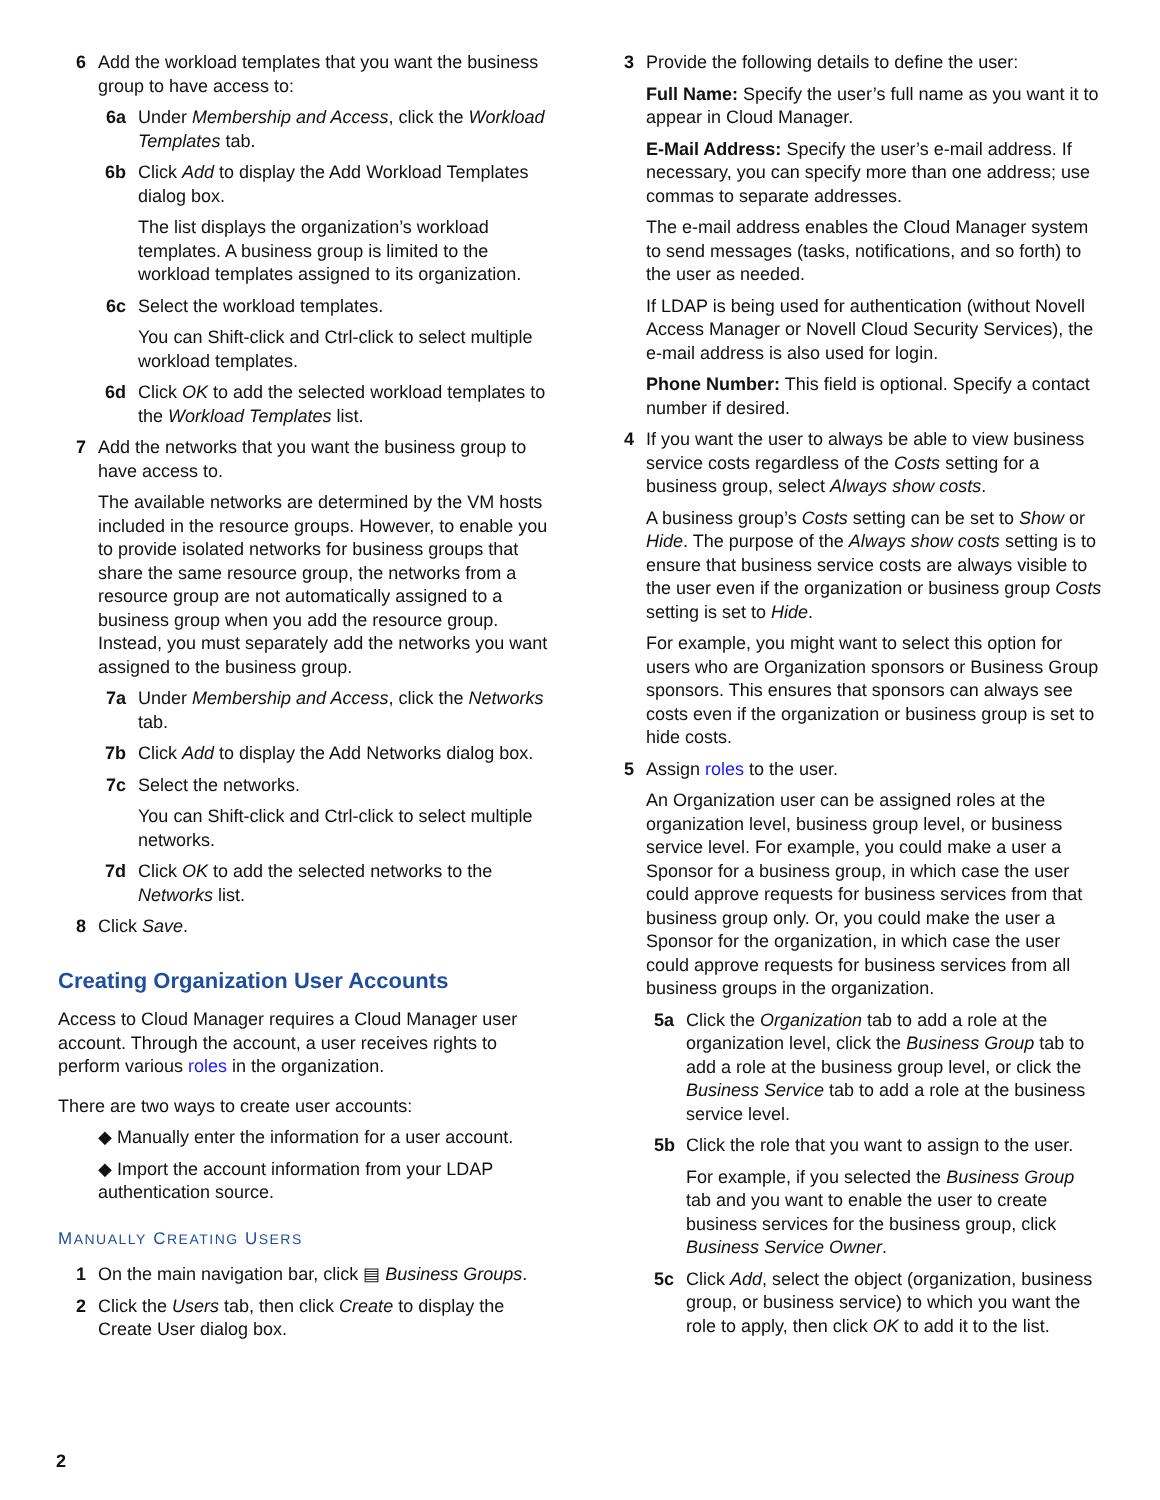6 Add the workload templates that you want the business group to have access to:
6a Under Membership and Access, click the Workload Templates tab.
6b Click Add to display the Add Workload Templates dialog box.
The list displays the organization’s workload templates. A business group is limited to the workload templates assigned to its organization.
6c Select the workload templates.
You can Shift-click and Ctrl-click to select multiple workload templates.
6d Click OK to add the selected workload templates to the Workload Templates list.
7 Add the networks that you want the business group to have access to.
The available networks are determined by the VM hosts included in the resource groups. However, to enable you to provide isolated networks for business groups that share the same resource group, the networks from a resource group are not automatically assigned to a business group when you add the resource group. Instead, you must separately add the networks you want assigned to the business group.
7a Under Membership and Access, click the Networks tab.
7b Click Add to display the Add Networks dialog box.
7c Select the networks.
You can Shift-click and Ctrl-click to select multiple networks.
7d Click OK to add the selected networks to the Networks list.
8 Click Save.
Creating Organization User Accounts
Access to Cloud Manager requires a Cloud Manager user account. Through the account, a user receives rights to perform various roles in the organization.
There are two ways to create user accounts:
◆ Manually enter the information for a user account.
◆ Import the account information from your LDAP authentication source.
MANUALLY CREATING USERS
1 On the main navigation bar, click ▤ Business Groups.
2 Click the Users tab, then click Create to display the Create User dialog box.
3 Provide the following details to define the user:
Full Name: Specify the user’s full name as you want it to appear in Cloud Manager.
E-Mail Address: Specify the user’s e-mail address. If necessary, you can specify more than one address; use commas to separate addresses.
The e-mail address enables the Cloud Manager system to send messages (tasks, notifications, and so forth) to the user as needed.
If LDAP is being used for authentication (without Novell Access Manager or Novell Cloud Security Services), the e-mail address is also used for login.
Phone Number: This field is optional. Specify a contact number if desired.
4 If you want the user to always be able to view business service costs regardless of the Costs setting for a business group, select Always show costs.
A business group’s Costs setting can be set to Show or Hide. The purpose of the Always show costs setting is to ensure that business service costs are always visible to the user even if the organization or business group Costs setting is set to Hide.
For example, you might want to select this option for users who are Organization sponsors or Business Group sponsors. This ensures that sponsors can always see costs even if the organization or business group is set to hide costs.
5 Assign roles to the user.
An Organization user can be assigned roles at the organization level, business group level, or business service level. For example, you could make a user a Sponsor for a business group, in which case the user could approve requests for business services from that business group only. Or, you could make the user a Sponsor for the organization, in which case the user could approve requests for business services from all business groups in the organization.
5a Click the Organization tab to add a role at the organization level, click the Business Group tab to add a role at the business group level, or click the Business Service tab to add a role at the business service level.
5b Click the role that you want to assign to the user.
For example, if you selected the Business Group tab and you want to enable the user to create business services for the business group, click Business Service Owner.
5c Click Add, select the object (organization, business group, or business service) to which you want the role to apply, then click OK to add it to the list.
2